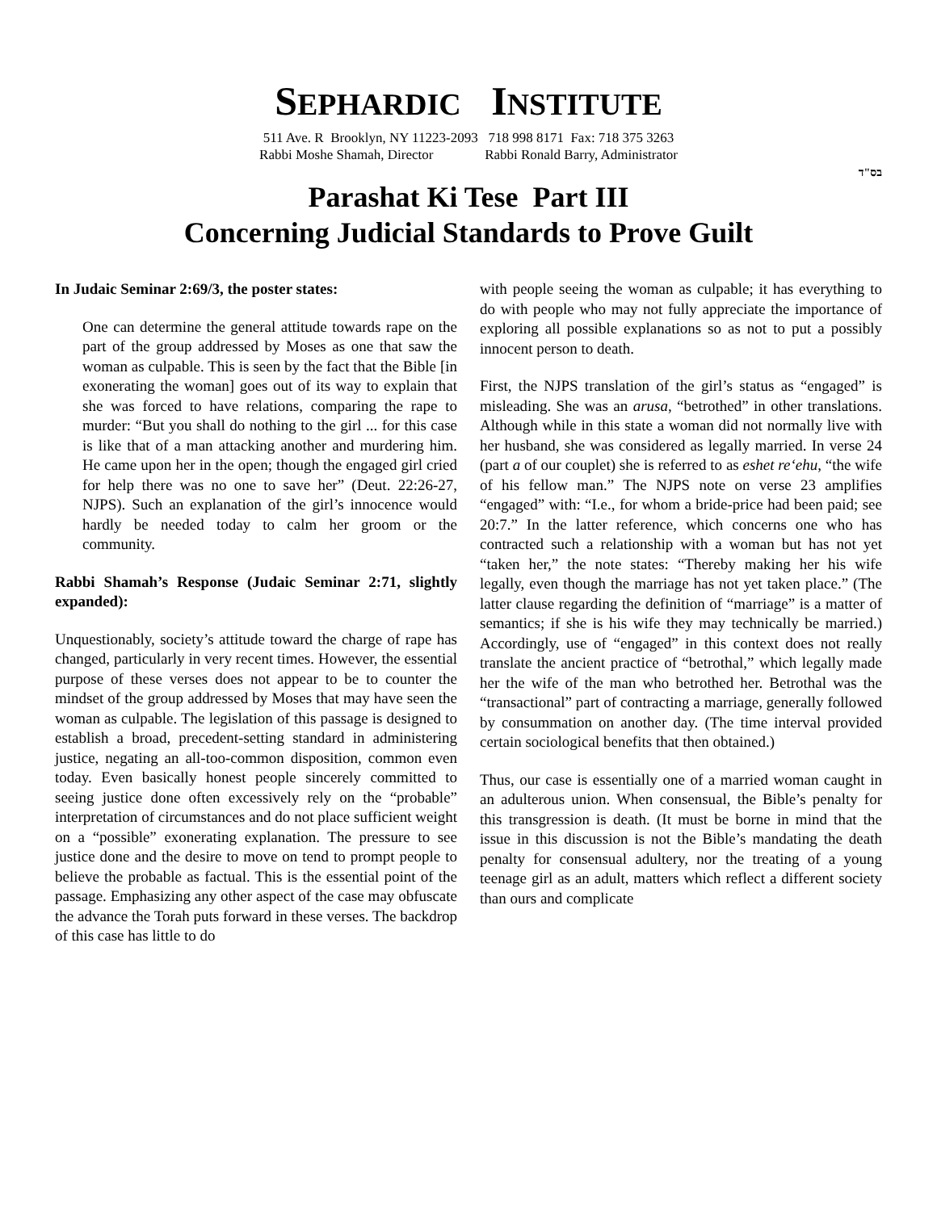SEPHARDIC INSTITUTE
511 Ave. R Brooklyn, NY 11223-2093 718 998 8171 Fax: 718 375 3263
Rabbi Moshe Shamah, Director Rabbi Ronald Barry, Administrator
בס"ד
Parashat Ki Tese Part III
Concerning Judicial Standards to Prove Guilt
In Judaic Seminar 2:69/3, the poster states:
One can determine the general attitude towards rape on the part of the group addressed by Moses as one that saw the woman as culpable. This is seen by the fact that the Bible [in exonerating the woman] goes out of its way to explain that she was forced to have relations, comparing the rape to murder: “But you shall do nothing to the girl ... for this case is like that of a man attacking another and murdering him. He came upon her in the open; though the engaged girl cried for help there was no one to save her” (Deut. 22:26-27, NJPS). Such an explanation of the girl’s innocence would hardly be needed today to calm her groom or the community.
Rabbi Shamah’s Response (Judaic Seminar 2:71, slightly expanded):
Unquestionably, society’s attitude toward the charge of rape has changed, particularly in very recent times. However, the essential purpose of these verses does not appear to be to counter the mindset of the group addressed by Moses that may have seen the woman as culpable. The legislation of this passage is designed to establish a broad, precedent-setting standard in administering justice, negating an all-too-common disposition, common even today. Even basically honest people sincerely committed to seeing justice done often excessively rely on the “probable” interpretation of circumstances and do not place sufficient weight on a “possible” exonerating explanation. The pressure to see justice done and the desire to move on tend to prompt people to believe the probable as factual. This is the essential point of the passage. Emphasizing any other aspect of the case may obfuscate the advance the Torah puts forward in these verses. The backdrop of this case has little to do
with people seeing the woman as culpable; it has everything to do with people who may not fully appreciate the importance of exploring all possible explanations so as not to put a possibly innocent person to death.
First, the NJPS translation of the girl’s status as “engaged” is misleading. She was an arusa, “betrothed” in other translations. Although while in this state a woman did not normally live with her husband, she was considered as legally married. In verse 24 (part a of our couplet) she is referred to as eshet re‘ehu, “the wife of his fellow man.” The NJPS note on verse 23 amplifies “engaged” with: “I.e., for whom a bride-price had been paid; see 20:7.” In the latter reference, which concerns one who has contracted such a relationship with a woman but has not yet “taken her,” the note states: “Thereby making her his wife legally, even though the marriage has not yet taken place.” (The latter clause regarding the definition of “marriage” is a matter of semantics; if she is his wife they may technically be married.) Accordingly, use of “engaged” in this context does not really translate the ancient practice of “betrothal,” which legally made her the wife of the man who betrothed her. Betrothal was the “transactional” part of contracting a marriage, generally followed by consummation on another day. (The time interval provided certain sociological benefits that then obtained.)
Thus, our case is essentially one of a married woman caught in an adulterous union. When consensual, the Bible’s penalty for this transgression is death. (It must be borne in mind that the issue in this discussion is not the Bible’s mandating the death penalty for consensual adultery, nor the treating of a young teenage girl as an adult, matters which reflect a different society than ours and complicate